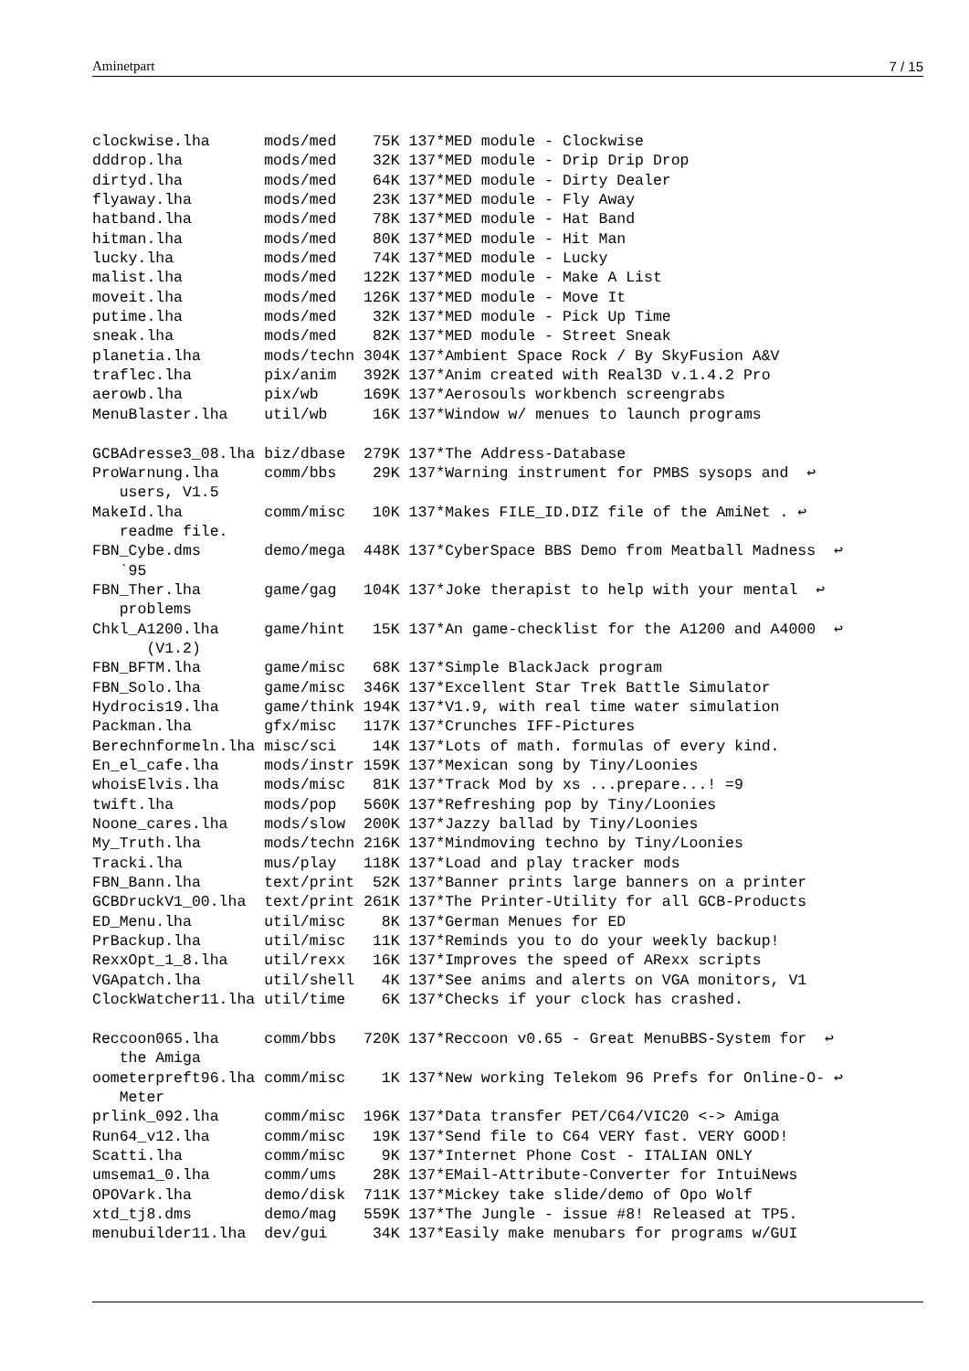Aminetpart 7 / 15
clockwise.lha      mods/med    75K 137*MED module - Clockwise
dddrop.lha         mods/med    32K 137*MED module - Drip Drip Drop
dirtyd.lha         mods/med    64K 137*MED module - Dirty Dealer
flyaway.lha        mods/med    23K 137*MED module - Fly Away
hatband.lha        mods/med    78K 137*MED module - Hat Band
hitman.lha         mods/med    80K 137*MED module - Hit Man
lucky.lha          mods/med    74K 137*MED module - Lucky
malist.lha         mods/med   122K 137*MED module - Make A List
moveit.lha         mods/med   126K 137*MED module - Move It
putime.lha         mods/med    32K 137*MED module - Pick Up Time
sneak.lha          mods/med    82K 137*MED module - Street Sneak
planetia.lha       mods/techn 304K 137*Ambient Space Rock / By SkyFusion A&V
traflec.lha        pix/anim   392K 137*Anim created with Real3D v.1.4.2 Pro
aerowb.lha         pix/wb     169K 137*Aerosouls workbench screengrabs
MenuBlaster.lha    util/wb     16K 137*Window w/ menues to launch programs

GCBAdresse3_08.lha biz/dbase  279K 137*The Address-Database
ProWarnung.lha     comm/bbs    29K 137*Warning instrument for PMBS sysops and  ↩
   users, V1.5
MakeId.lha         comm/misc   10K 137*Makes FILE_ID.DIZ file of the AmiNet . ↩
   readme file.
FBN_Cybe.dms       demo/mega  448K 137*CyberSpace BBS Demo from Meatball Madness  ↩
   `95
FBN_Ther.lha       game/gag   104K 137*Joke therapist to help with your mental  ↩
   problems
Chkl_A1200.lha     game/hint   15K 137*An game-checklist for the A1200 and A4000  ↩
      (V1.2)
FBN_BFTM.lha       game/misc   68K 137*Simple BlackJack program
FBN_Solo.lha       game/misc  346K 137*Excellent Star Trek Battle Simulator
Hydrocis19.lha     game/think 194K 137*V1.9, with real time water simulation
Packman.lha        gfx/misc   117K 137*Crunches IFF-Pictures
Berechnformeln.lha misc/sci    14K 137*Lots of math. formulas of every kind.
En_el_cafe.lha     mods/instr 159K 137*Mexican song by Tiny/Loonies
whoisElvis.lha     mods/misc   81K 137*Track Mod by xs ...prepare...! =9
twift.lha          mods/pop   560K 137*Refreshing pop by Tiny/Loonies
Noone_cares.lha    mods/slow  200K 137*Jazzy ballad by Tiny/Loonies
My_Truth.lha       mods/techn 216K 137*Mindmoving techno by Tiny/Loonies
Tracki.lha         mus/play   118K 137*Load and play tracker mods
FBN_Bann.lha       text/print  52K 137*Banner prints large banners on a printer
GCBDruckV1_00.lha  text/print 261K 137*The Printer-Utility for all GCB-Products
ED_Menu.lha        util/misc    8K 137*German Menues for ED
PrBackup.lha       util/misc   11K 137*Reminds you to do your weekly backup!
RexxOpt_1_8.lha    util/rexx   16K 137*Improves the speed of ARexx scripts
VGApatch.lha       util/shell   4K 137*See anims and alerts on VGA monitors, V1
ClockWatcher11.lha util/time    6K 137*Checks if your clock has crashed.

Reccoon065.lha     comm/bbs   720K 137*Reccoon v0.65 - Great MenuBBS-System for  ↩
   the Amiga
oometerpreft96.lha comm/misc    1K 137*New working Telekom 96 Prefs for Online-O- ↩
   Meter
prlink_092.lha     comm/misc  196K 137*Data transfer PET/C64/VIC20 <-> Amiga
Run64_v12.lha      comm/misc   19K 137*Send file to C64 VERY fast. VERY GOOD!
Scatti.lha         comm/misc    9K 137*Internet Phone Cost - ITALIAN ONLY
umsema1_0.lha      comm/ums    28K 137*EMail-Attribute-Converter for IntuiNews
OPOVark.lha        demo/disk  711K 137*Mickey take slide/demo of Opo Wolf
xtd_tj8.dms        demo/mag   559K 137*The Jungle - issue #8! Released at TP5.
menubuilder11.lha  dev/gui     34K 137*Easily make menubars for programs w/GUI